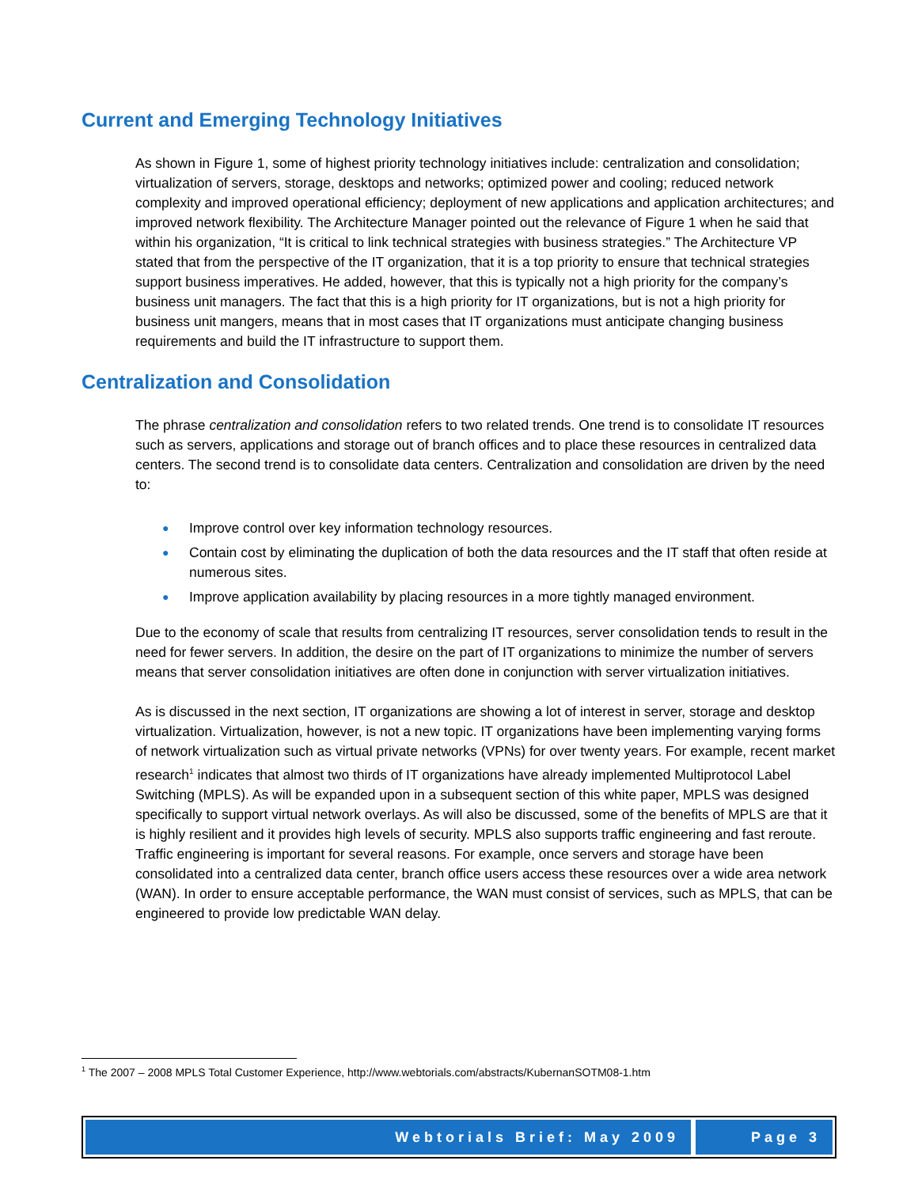Current and Emerging Technology Initiatives
As shown in Figure 1, some of highest priority technology initiatives include: centralization and consolidation; virtualization of servers, storage, desktops and networks; optimized power and cooling; reduced network complexity and improved operational efficiency; deployment of new applications and application architectures; and improved network flexibility. The Architecture Manager pointed out the relevance of Figure 1 when he said that within his organization, “It is critical to link technical strategies with business strategies.” The Architecture VP stated that from the perspective of the IT organization, that it is a top priority to ensure that technical strategies support business imperatives. He added, however, that this is typically not a high priority for the company’s business unit managers. The fact that this is a high priority for IT organizations, but is not a high priority for business unit mangers, means that in most cases that IT organizations must anticipate changing business requirements and build the IT infrastructure to support them.
Centralization and Consolidation
The phrase centralization and consolidation refers to two related trends. One trend is to consolidate IT resources such as servers, applications and storage out of branch offices and to place these resources in centralized data centers. The second trend is to consolidate data centers. Centralization and consolidation are driven by the need to:
● Improve control over key information technology resources.
● Contain cost by eliminating the duplication of both the data resources and the IT staff that often reside at numerous sites.
● Improve application availability by placing resources in a more tightly managed environment.
Due to the economy of scale that results from centralizing IT resources, server consolidation tends to result in the need for fewer servers. In addition, the desire on the part of IT organizations to minimize the number of servers means that server consolidation initiatives are often done in conjunction with server virtualization initiatives.
As is discussed in the next section, IT organizations are showing a lot of interest in server, storage and desktop virtualization. Virtualization, however, is not a new topic. IT organizations have been implementing varying forms of network virtualization such as virtual private networks (VPNs) for over twenty years. For example, recent market research<sup>1</sup> indicates that almost two thirds of IT organizations have already implemented Multiprotocol Label Switching (MPLS). As will be expanded upon in a subsequent section of this white paper, MPLS was designed specifically to support virtual network overlays. As will also be discussed, some of the benefits of MPLS are that it is highly resilient and it provides high levels of security. MPLS also supports traffic engineering and fast reroute. Traffic engineering is important for several reasons. For example, once servers and storage have been consolidated into a centralized data center, branch office users access these resources over a wide area network (WAN). In order to ensure acceptable performance, the WAN must consist of services, such as MPLS, that can be engineered to provide low predictable WAN delay.
<sup>1</sup> The 2007 – 2008 MPLS Total Customer Experience, http://www.webtorials.com/abstracts/KubernanSOTM08-1.htm
Webtorials Brief: May 2009 Page 3